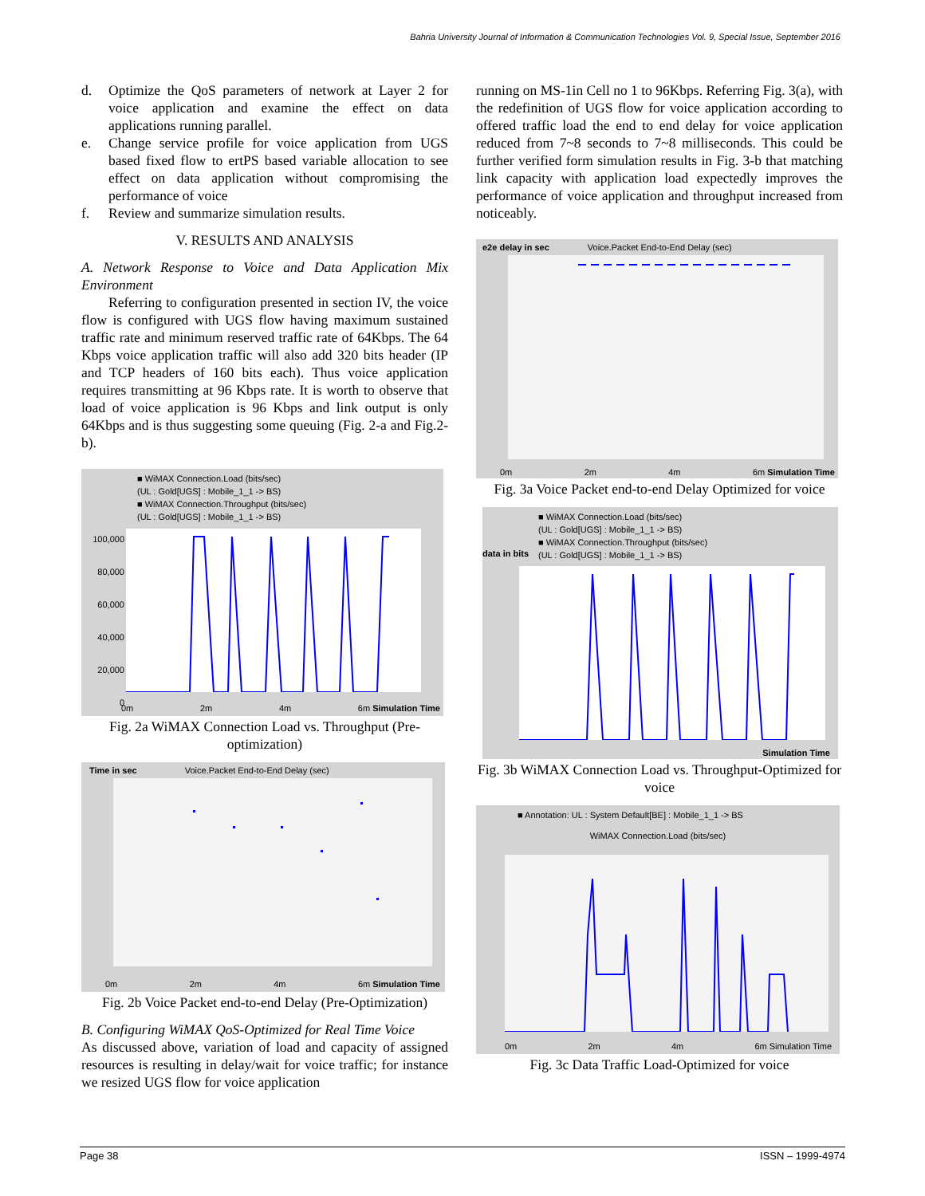Bahria University Journal of Information & Communication Technologies Vol. 9, Special Issue, September 2016
d. Optimize the QoS parameters of network at Layer 2 for voice application and examine the effect on data applications running parallel.
e. Change service profile for voice application from UGS based fixed flow to ertPS based variable allocation to see effect on data application without compromising the performance of voice
f. Review and summarize simulation results.
V. RESULTS AND ANALYSIS
A. Network Response to Voice and Data Application Mix Environment
Referring to configuration presented in section IV, the voice flow is configured with UGS flow having maximum sustained traffic rate and minimum reserved traffic rate of 64Kbps. The 64 Kbps voice application traffic will also add 320 bits header (IP and TCP headers of 160 bits each). Thus voice application requires transmitting at 96 Kbps rate. It is worth to observe that load of voice application is 96 Kbps and link output is only 64Kbps and is thus suggesting some queuing (Fig. 2-a and Fig.2-b).
■ WiMAX Connection.Load (bits/sec)
(UL : Gold[UGS] : Mobile_1_1 -> BS)
■ WiMAX Connection.Throughput (bits/sec)
(UL : Gold[UGS] : Mobile_1_1 -> BS)
100,000
80,000
60,000
40,000
20,000
0
0m 2m 4m 6m Simulation Time
Fig. 2a WiMAX Connection Load vs. Throughput (Pre-optimization)
Time in sec Voice.Packet End-to-End Delay (sec)
0m 2m 4m 6m Simulation Time
Fig. 2b Voice Packet end-to-end Delay (Pre-Optimization)
B. Configuring WiMAX QoS-Optimized for Real Time Voice
As discussed above, variation of load and capacity of assigned resources is resulting in delay/wait for voice traffic; for instance we resized UGS flow for voice application
running on MS-1in Cell no 1 to 96Kbps. Referring Fig. 3(a), with the redefinition of UGS flow for voice application according to offered traffic load the end to end delay for voice application reduced from 7~8 seconds to 7~8 milliseconds. This could be further verified form simulation results in Fig. 3-b that matching link capacity with application load expectedly improves the performance of voice application and throughput increased from noticeably.
e2e delay in sec Voice.Packet End-to-End Delay (sec)
0m 2m 4m 6m Simulation Time
Fig. 3a Voice Packet end-to-end Delay Optimized for voice
■ WiMAX Connection.Load (bits/sec)
(UL : Gold[UGS] : Mobile_1_1 -> BS)
■ WiMAX Connection.Throughput (bits/sec)
(UL : Gold[UGS] : Mobile_1_1 -> BS)
data in bits
Simulation Time
Fig. 3b WiMAX Connection Load vs. Throughput-Optimized for voice
■ Annotation: UL : System Default[BE] : Mobile_1_1 -> BS
WiMAX Connection.Load (bits/sec)
0m 2m 4m 6m Simulation Time
Fig. 3c Data Traffic Load-Optimized for voice
Page 38 ISSN – 1999-4974